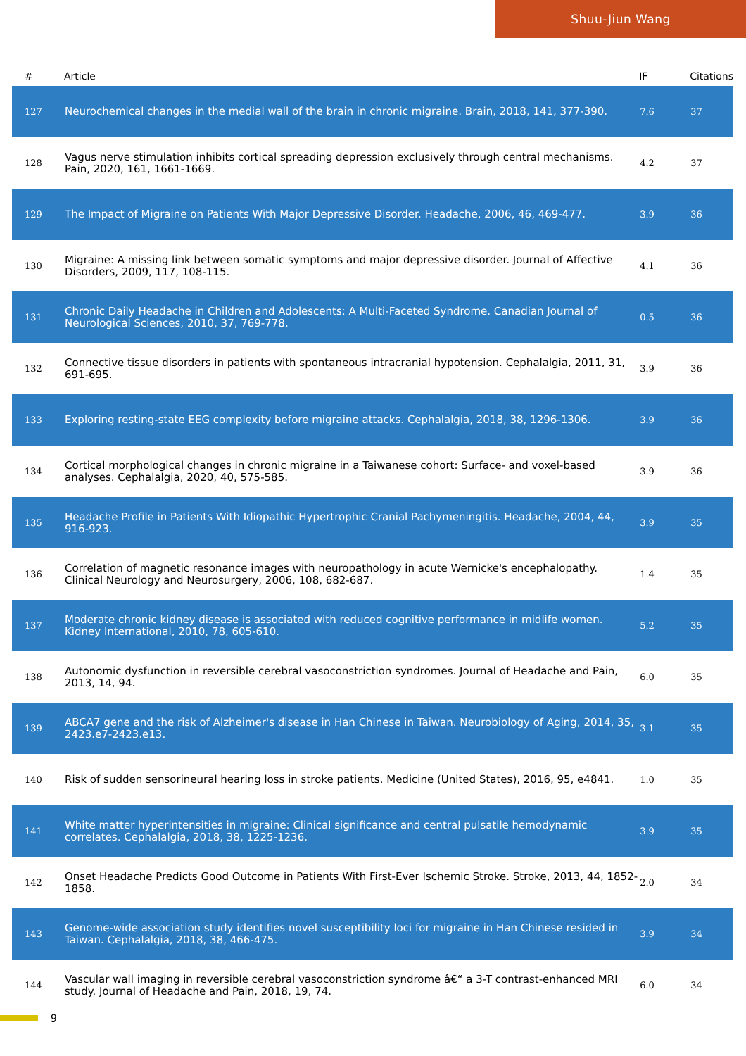Shuu-Jiun Wang
| # | Article | IF | Citations |
| --- | --- | --- | --- |
| 127 | Neurochemical changes in the medial wall of the brain in chronic migraine. Brain, 2018, 141, 377-390. | 7.6 | 37 |
| 128 | Vagus nerve stimulation inhibits cortical spreading depression exclusively through central mechanisms. Pain, 2020, 161, 1661-1669. | 4.2 | 37 |
| 129 | The Impact of Migraine on Patients With Major Depressive Disorder. Headache, 2006, 46, 469-477. | 3.9 | 36 |
| 130 | Migraine: A missing link between somatic symptoms and major depressive disorder. Journal of Affective Disorders, 2009, 117, 108-115. | 4.1 | 36 |
| 131 | Chronic Daily Headache in Children and Adolescents: A Multi-Faceted Syndrome. Canadian Journal of Neurological Sciences, 2010, 37, 769-778. | 0.5 | 36 |
| 132 | Connective tissue disorders in patients with spontaneous intracranial hypotension. Cephalalgia, 2011, 31, 691-695. | 3.9 | 36 |
| 133 | Exploring resting-state EEG complexity before migraine attacks. Cephalalgia, 2018, 38, 1296-1306. | 3.9 | 36 |
| 134 | Cortical morphological changes in chronic migraine in a Taiwanese cohort: Surface- and voxel-based analyses. Cephalalgia, 2020, 40, 575-585. | 3.9 | 36 |
| 135 | Headache Profile in Patients With Idiopathic Hypertrophic Cranial Pachymeningitis. Headache, 2004, 44, 916-923. | 3.9 | 35 |
| 136 | Correlation of magnetic resonance images with neuropathology in acute Wernicke's encephalopathy. Clinical Neurology and Neurosurgery, 2006, 108, 682-687. | 1.4 | 35 |
| 137 | Moderate chronic kidney disease is associated with reduced cognitive performance in midlife women. Kidney International, 2010, 78, 605-610. | 5.2 | 35 |
| 138 | Autonomic dysfunction in reversible cerebral vasoconstriction syndromes. Journal of Headache and Pain, 2013, 14, 94. | 6.0 | 35 |
| 139 | ABCA7 gene and the risk of Alzheimer's disease in Han Chinese in Taiwan. Neurobiology of Aging, 2014, 35, 2423.e7-2423.e13. | 3.1 | 35 |
| 140 | Risk of sudden sensorineural hearing loss in stroke patients. Medicine (United States), 2016, 95, e4841. | 1.0 | 35 |
| 141 | White matter hyperintensities in migraine: Clinical significance and central pulsatile hemodynamic correlates. Cephalalgia, 2018, 38, 1225-1236. | 3.9 | 35 |
| 142 | Onset Headache Predicts Good Outcome in Patients With First-Ever Ischemic Stroke. Stroke, 2013, 44, 1852-1858. | 2.0 | 34 |
| 143 | Genome-wide association study identifies novel susceptibility loci for migraine in Han Chinese resided in Taiwan. Cephalalgia, 2018, 38, 466-475. | 3.9 | 34 |
| 144 | Vascular wall imaging in reversible cerebral vasoconstriction syndrome â€“ a 3-T contrast-enhanced MRI study. Journal of Headache and Pain, 2018, 19, 74. | 6.0 | 34 |
9